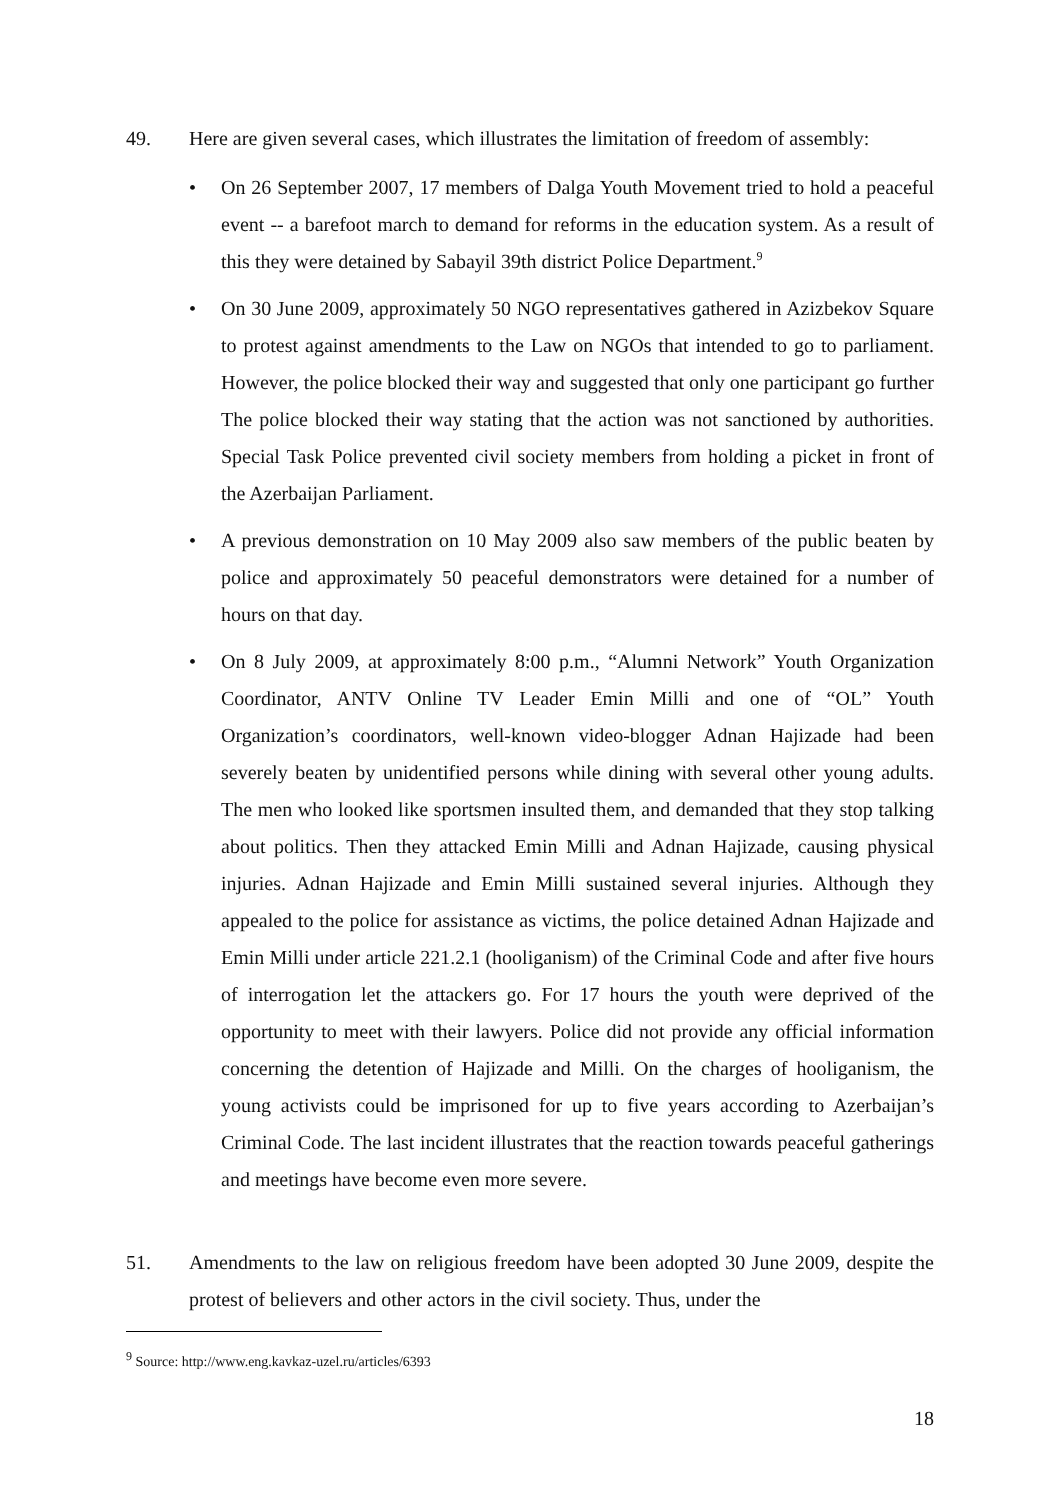49. Here are given several cases, which illustrates the limitation of freedom of assembly:
• On 26 September 2007, 17 members of Dalga Youth Movement tried to hold a peaceful event -- a barefoot march to demand for reforms in the education system. As a result of this they were detained by Sabayil 39th district Police Department.<sup>9</sup>
• On 30 June 2009, approximately 50 NGO representatives gathered in Azizbekov Square to protest against amendments to the Law on NGOs that intended to go to parliament. However, the police blocked their way and suggested that only one participant go further The police blocked their way stating that the action was not sanctioned by authorities. Special Task Police prevented civil society members from holding a picket in front of the Azerbaijan Parliament.
• A previous demonstration on 10 May 2009 also saw members of the public beaten by police and approximately 50 peaceful demonstrators were detained for a number of hours on that day.
• On 8 July 2009, at approximately 8:00 p.m., “Alumni Network” Youth Organization Coordinator, ANTV Online TV Leader Emin Milli and one of “OL” Youth Organization’s coordinators, well-known video-blogger Adnan Hajizade had been severely beaten by unidentified persons while dining with several other young adults. The men who looked like sportsmen insulted them, and demanded that they stop talking about politics. Then they attacked Emin Milli and Adnan Hajizade, causing physical injuries. Adnan Hajizade and Emin Milli sustained several injuries. Although they appealed to the police for assistance as victims, the police detained Adnan Hajizade and Emin Milli under article 221.2.1 (hooliganism) of the Criminal Code and after five hours of interrogation let the attackers go. For 17 hours the youth were deprived of the opportunity to meet with their lawyers. Police did not provide any official information concerning the detention of Hajizade and Milli. On the charges of hooliganism, the young activists could be imprisoned for up to five years according to Azerbaijan’s Criminal Code. The last incident illustrates that the reaction towards peaceful gatherings and meetings have become even more severe.
51. Amendments to the law on religious freedom have been adopted 30 June 2009, despite the protest of believers and other actors in the civil society. Thus, under the
<sup>9</sup> Source: http://www.eng.kavkaz-uzel.ru/articles/6393
18